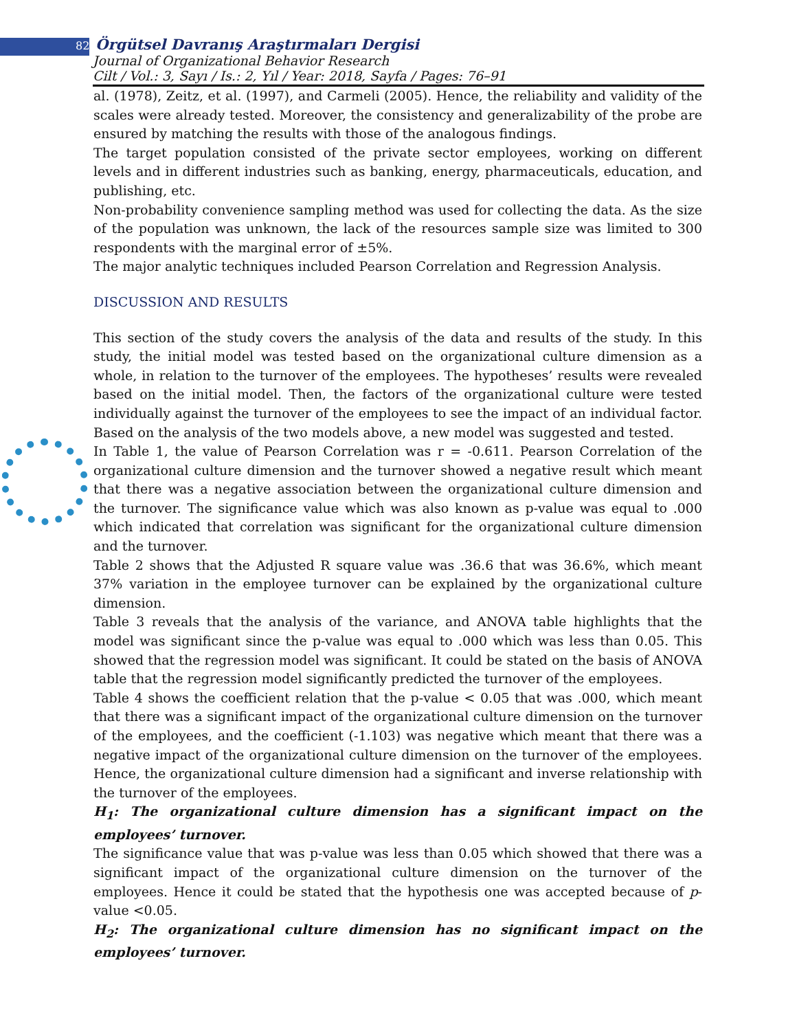82 Örgütsel Davranış Araştırmaları Dergisi
Journal of Organizational Behavior Research
Cilt / Vol.: 3, Sayı / Is.: 2, Yıl / Year: 2018, Sayfa / Pages: 76–91
al. (1978), Zeitz, et al. (1997), and Carmeli (2005). Hence, the reliability and validity of the scales were already tested. Moreover, the consistency and generalizability of the probe are ensured by matching the results with those of the analogous findings.
The target population consisted of the private sector employees, working on different levels and in different industries such as banking, energy, pharmaceuticals, education, and publishing, etc.
Non-probability convenience sampling method was used for collecting the data. As the size of the population was unknown, the lack of the resources sample size was limited to 300 respondents with the marginal error of ±5%.
The major analytic techniques included Pearson Correlation and Regression Analysis.
DISCUSSION AND RESULTS
This section of the study covers the analysis of the data and results of the study. In this study, the initial model was tested based on the organizational culture dimension as a whole, in relation to the turnover of the employees. The hypotheses’ results were revealed based on the initial model. Then, the factors of the organizational culture were tested individually against the turnover of the employees to see the impact of an individual factor. Based on the analysis of the two models above, a new model was suggested and tested.
In Table 1, the value of Pearson Correlation was r = -0.611. Pearson Correlation of the organizational culture dimension and the turnover showed a negative result which meant that there was a negative association between the organizational culture dimension and the turnover. The significance value which was also known as p-value was equal to .000 which indicated that correlation was significant for the organizational culture dimension and the turnover.
Table 2 shows that the Adjusted R square value was .36.6 that was 36.6%, which meant 37% variation in the employee turnover can be explained by the organizational culture dimension.
Table 3 reveals that the analysis of the variance, and ANOVA table highlights that the model was significant since the p-value was equal to .000 which was less than 0.05. This showed that the regression model was significant. It could be stated on the basis of ANOVA table that the regression model significantly predicted the turnover of the employees.
Table 4 shows the coefficient relation that the p-value < 0.05 that was .000, which meant that there was a significant impact of the organizational culture dimension on the turnover of the employees, and the coefficient (-1.103) was negative which meant that there was a negative impact of the organizational culture dimension on the turnover of the employees. Hence, the organizational culture dimension had a significant and inverse relationship with the turnover of the employees.
H<sub>1</sub>: The organizational culture dimension has a significant impact on the employees’ turnover.
The significance value that was p-value was less than 0.05 which showed that there was a significant impact of the organizational culture dimension on the turnover of the employees. Hence it could be stated that the hypothesis one was accepted because of p-value <0.05.
H<sub>2</sub>: The organizational culture dimension has no significant impact on the employees’ turnover.